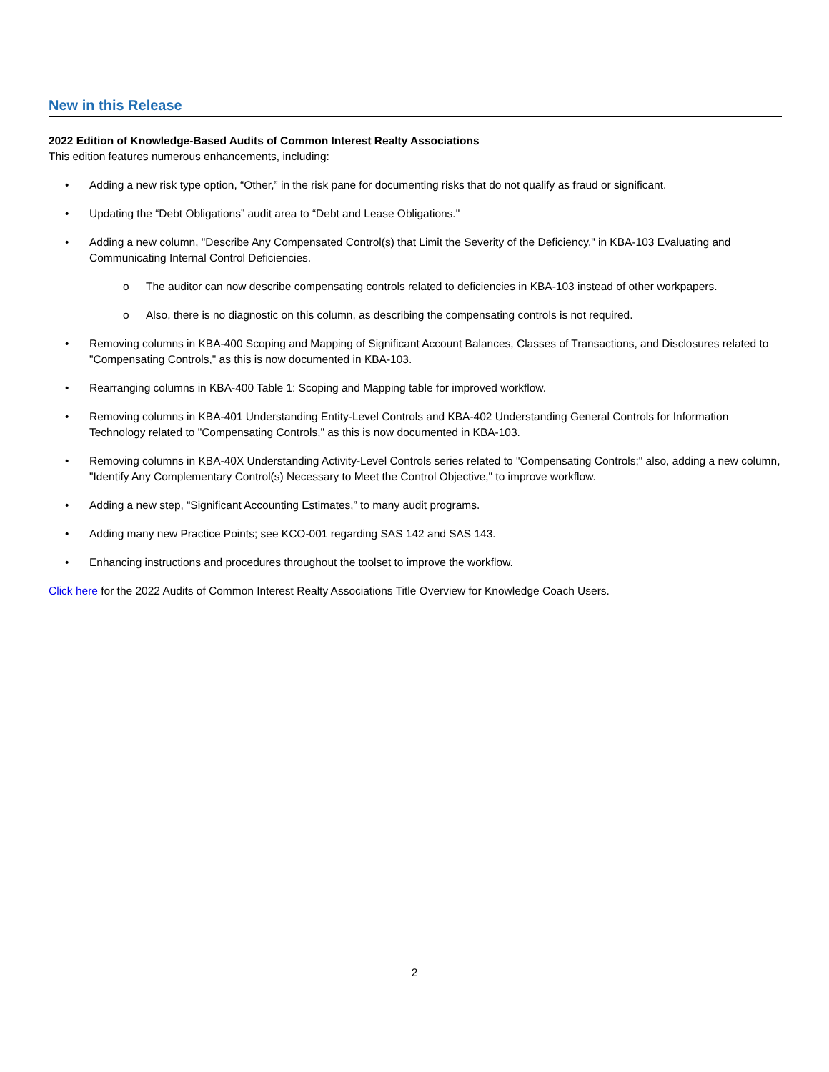New in this Release
2022 Edition of Knowledge-Based Audits of Common Interest Realty Associations
This edition features numerous enhancements, including:
• Adding a new risk type option, “Other,” in the risk pane for documenting risks that do not qualify as fraud or significant.
• Updating the “Debt Obligations” audit area to “Debt and Lease Obligations."
• Adding a new column, "Describe Any Compensated Control(s) that Limit the Severity of the Deficiency," in KBA-103 Evaluating and Communicating Internal Control Deficiencies.
o The auditor can now describe compensating controls related to deficiencies in KBA-103 instead of other workpapers.
o Also, there is no diagnostic on this column, as describing the compensating controls is not required.
• Removing columns in KBA-400 Scoping and Mapping of Significant Account Balances, Classes of Transactions, and Disclosures related to "Compensating Controls," as this is now documented in KBA-103.
• Rearranging columns in KBA-400 Table 1: Scoping and Mapping table for improved workflow.
• Removing columns in KBA-401 Understanding Entity-Level Controls and KBA-402 Understanding General Controls for Information Technology related to "Compensating Controls," as this is now documented in KBA-103.
• Removing columns in KBA-40X Understanding Activity-Level Controls series related to "Compensating Controls;" also, adding a new column, "Identify Any Complementary Control(s) Necessary to Meet the Control Objective," to improve workflow.
• Adding a new step, “Significant Accounting Estimates,” to many audit programs.
• Adding many new Practice Points; see KCO-001 regarding SAS 142 and SAS 143.
• Enhancing instructions and procedures throughout the toolset to improve the workflow.
Click here for the 2022 Audits of Common Interest Realty Associations Title Overview for Knowledge Coach Users.
2